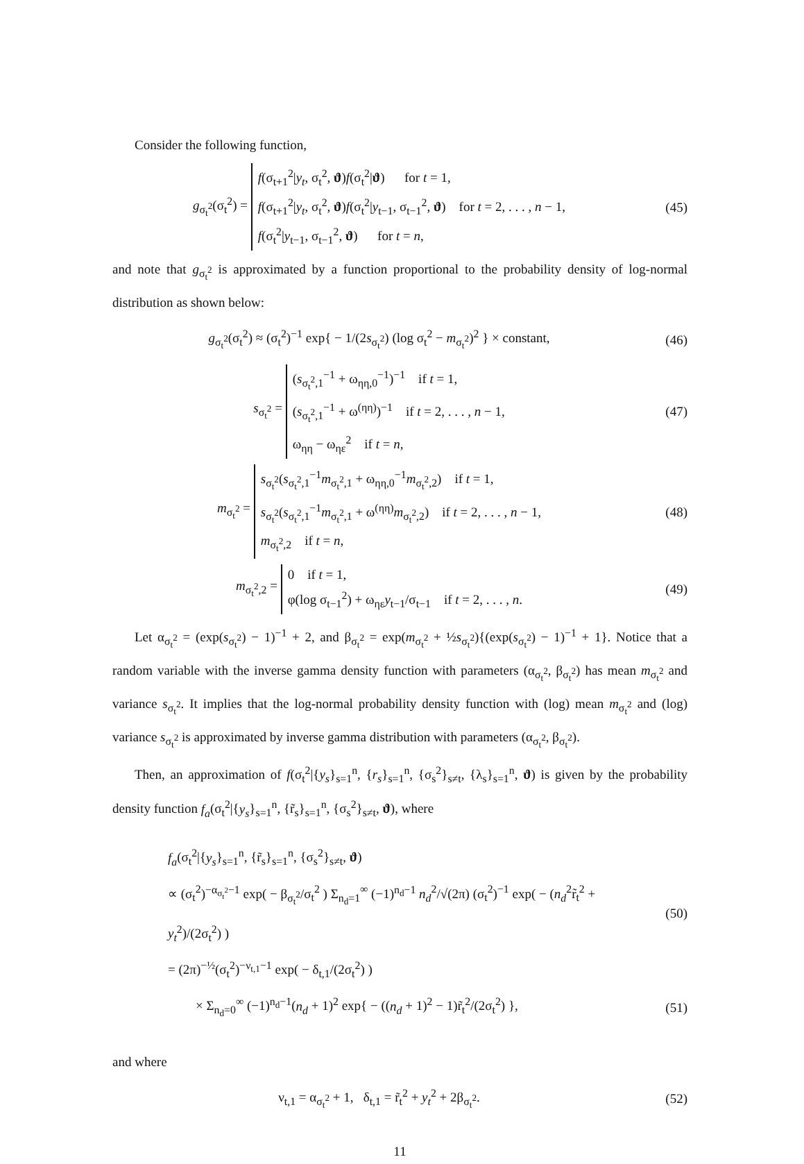Consider the following function,
g<sub>σ<sub>t</sub><sup>2</sup></sub>(σ<sub>t</sub><sup>2</sup>) = f(σ<sub>t+1</sub><sup>2</sup>|y<sub>t</sub>, σ<sub>t</sub><sup>2</sup>, ϑ)f(σ<sub>t</sub><sup>2</sup>|ϑ) for t = 1,
f(σ<sub>t+1</sub><sup>2</sup>|y<sub>t</sub>, σ<sub>t</sub><sup>2</sup>, ϑ)f(σ<sub>t</sub><sup>2</sup>|y<sub>t−1</sub>, σ<sub>t−1</sub><sup>2</sup>, ϑ) for t = 2, . . . , n − 1,
f(σ<sub>t</sub><sup>2</sup>|y<sub>t−1</sub>, σ<sub>t−1</sub><sup>2</sup>, ϑ) for t = n,
(45)
and note that g<sub>σ<sub>t</sub><sup>2</sup></sub> is approximated by a function proportional to the probability density of log-normal distribution as shown below:
g<sub>σ<sub>t</sub><sup>2</sup></sub>(σ<sub>t</sub><sup>2</sup>) ≈ (σ<sub>t</sub><sup>2</sup>)<sup>−1</sup> exp{ − 1/(2s<sub>σ<sub>t</sub><sup>2</sup></sub>) (log σ<sub>t</sub><sup>2</sup> − m<sub>σ<sub>t</sub><sup>2</sup></sub>)<sup>2</sup> } × constant,
(46)
s<sub>σ<sub>t</sub><sup>2</sup></sub> = (s<sub>σ<sub>t</sub><sup>2</sup>,1</sub><sup>−1</sup> + ω<sub>ηη,0</sub><sup>−1</sup>)<sup>−1</sup> if t = 1,
(s<sub>σ<sub>t</sub><sup>2</sup>,1</sub><sup>−1</sup> + ω<sup>(ηη)</sup>)<sup>−1</sup> if t = 2, . . . , n − 1,
ω<sub>ηη</sub> − ω<sub>ηε</sub><sup>2</sup> if t = n,
(47)
m<sub>σ<sub>t</sub><sup>2</sup></sub> = s<sub>σ<sub>t</sub><sup>2</sup></sub>(s<sub>σ<sub>t</sub><sup>2</sup>,1</sub><sup>−1</sup>m<sub>σ<sub>t</sub><sup>2</sup>,1</sub> + ω<sub>ηη,0</sub><sup>−1</sup>m<sub>σ<sub>t</sub><sup>2</sup>,2</sub>) if t = 1,
s<sub>σ<sub>t</sub><sup>2</sup></sub>(s<sub>σ<sub>t</sub><sup>2</sup>,1</sub><sup>−1</sup>m<sub>σ<sub>t</sub><sup>2</sup>,1</sub> + ω<sup>(ηη)</sup>m<sub>σ<sub>t</sub><sup>2</sup>,2</sub>) if t = 2, . . . , n − 1,
m<sub>σ<sub>t</sub><sup>2</sup>,2</sub> if t = n,
(48)
m<sub>σ<sub>t</sub><sup>2</sup>,2</sub> = 0 if t = 1,
φ(log σ<sub>t−1</sub><sup>2</sup>) + ω<sub>ηε</sub>y<sub>t−1</sub>/σ<sub>t−1</sub> if t = 2, . . . , n.
(49)
Let α<sub>σ<sub>t</sub><sup>2</sup></sub> = (exp(s<sub>σ<sub>t</sub><sup>2</sup></sub>) − 1)<sup>−1</sup> + 2, and β<sub>σ<sub>t</sub><sup>2</sup></sub> = exp(m<sub>σ<sub>t</sub><sup>2</sup></sub> + ½s<sub>σ<sub>t</sub><sup>2</sup></sub>){(exp(s<sub>σ<sub>t</sub><sup>2</sup></sub>) − 1)<sup>−1</sup> + 1}. Notice that a random variable with the inverse gamma density function with parameters (α<sub>σ<sub>t</sub><sup>2</sup></sub>, β<sub>σ<sub>t</sub><sup>2</sup></sub>) has mean m<sub>σ<sub>t</sub><sup>2</sup></sub> and variance s<sub>σ<sub>t</sub><sup>2</sup></sub>. It implies that the log-normal probability density function with (log) mean m<sub>σ<sub>t</sub><sup>2</sup></sub> and (log) variance s<sub>σ<sub>t</sub><sup>2</sup></sub> is approximated by inverse gamma distribution with parameters (α<sub>σ<sub>t</sub><sup>2</sup></sub>, β<sub>σ<sub>t</sub><sup>2</sup></sub>).
Then, an approximation of f(σ<sub>t</sub><sup>2</sup>|{y<sub>s</sub>}<sub>s=1</sub><sup>n</sup>, {r<sub>s</sub>}<sub>s=1</sub><sup>n</sup>, {σ<sub>s</sub><sup>2</sup>}<sub>s≠t</sub>, {λ<sub>s</sub>}<sub>s=1</sub><sup>n</sup>, ϑ) is given by the probability density function f<sub>a</sub>(σ<sub>t</sub><sup>2</sup>|{y<sub>s</sub>}<sub>s=1</sub><sup>n</sup>, {r̃<sub>s</sub>}<sub>s=1</sub><sup>n</sup>, {σ<sub>s</sub><sup>2</sup>}<sub>s≠t</sub>, ϑ), where
f<sub>a</sub>(σ<sub>t</sub><sup>2</sup>|{y<sub>s</sub>}<sub>s=1</sub><sup>n</sup>, {r̃<sub>s</sub>}<sub>s=1</sub><sup>n</sup>, {σ<sub>s</sub><sup>2</sup>}<sub>s≠t</sub>, ϑ)
∝ (σ<sub>t</sub><sup>2</sup>)<sup>−α<sub>σ<sub>t</sub><sup>2</sup></sub>−1</sup> exp( − β<sub>σ<sub>t</sub><sup>2</sup></sub>/σ<sub>t</sub><sup>2</sup> ) Σ<sub>n<sub>d</sub>=1</sub><sup>∞</sup> (−1)<sup>n<sub>d</sub>−1</sup> n<sub>d</sub><sup>2</sup>/√(2π) (σ<sub>t</sub><sup>2</sup>)<sup>−1</sup> exp( − (n<sub>d</sub><sup>2</sup>r̃<sub>t</sub><sup>2</sup> + y<sub>t</sub><sup>2</sup>)/(2σ<sub>t</sub><sup>2</sup>) )
(50)
= (2π)<sup>−½</sup>(σ<sub>t</sub><sup>2</sup>)<sup>−ν<sub>t,1</sub>−1</sup> exp( − δ<sub>t,1</sub>/(2σ<sub>t</sub><sup>2</sup>) )
× Σ<sub>n<sub>d</sub>=0</sub><sup>∞</sup> (−1)<sup>n<sub>d</sub>−1</sup>(n<sub>d</sub> + 1)<sup>2</sup> exp{ − ((n<sub>d</sub> + 1)<sup>2</sup> − 1)r̃<sub>t</sub><sup>2</sup>/(2σ<sub>t</sub><sup>2</sup>) },
(51)
and where
ν<sub>t,1</sub> = α<sub>σ<sub>t</sub><sup>2</sup></sub> + 1, δ<sub>t,1</sub> = r̃<sub>t</sub><sup>2</sup> + y<sub>t</sub><sup>2</sup> + 2β<sub>σ<sub>t</sub><sup>2</sup></sub>.
(52)
11